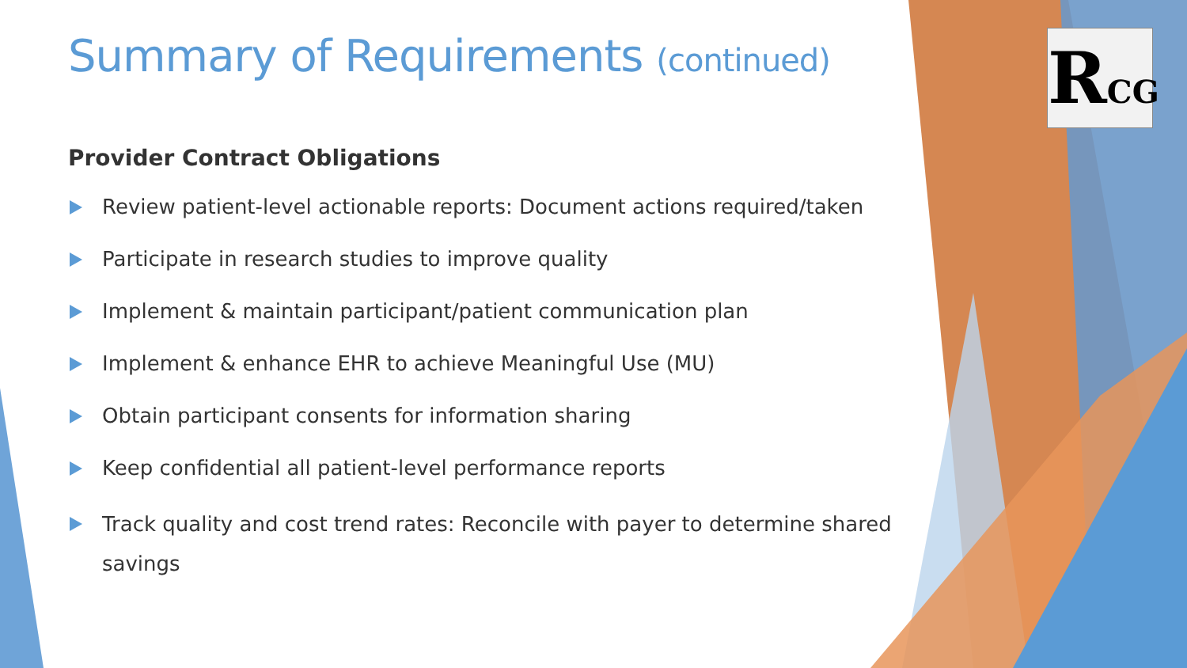RCG
Summary of Requirements (continued)
Provider Contract Obligations
Review patient-level actionable reports: Document actions required/taken
Participate in research studies to improve quality
Implement & maintain participant/patient communication plan
Implement & enhance EHR to achieve Meaningful Use (MU)
Obtain participant consents for information sharing
Keep confidential all patient-level performance reports
Track quality and cost trend rates: Reconcile with payer to determine shared savings